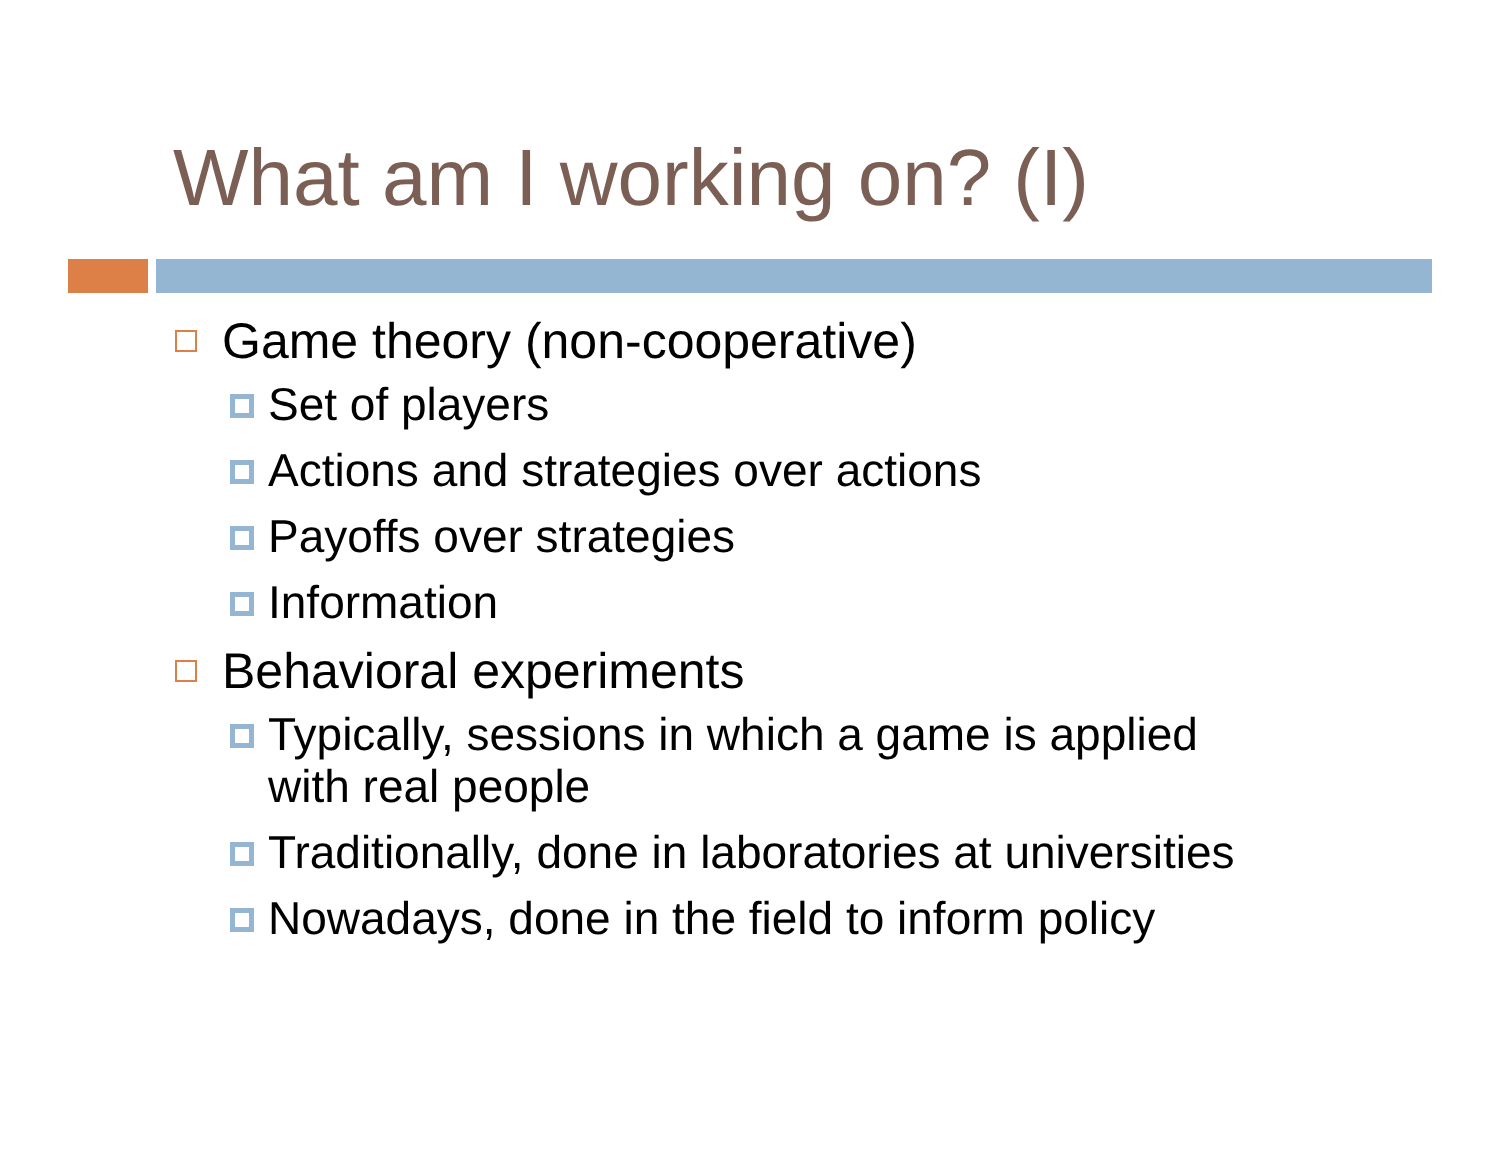What am I working on? (I)
Game theory (non-cooperative)
Set of players
Actions and strategies over actions
Payoffs over strategies
Information
Behavioral experiments
Typically, sessions in which a game is applied
with real people
Traditionally, done in laboratories at universities
Nowadays, done in the field to inform policy